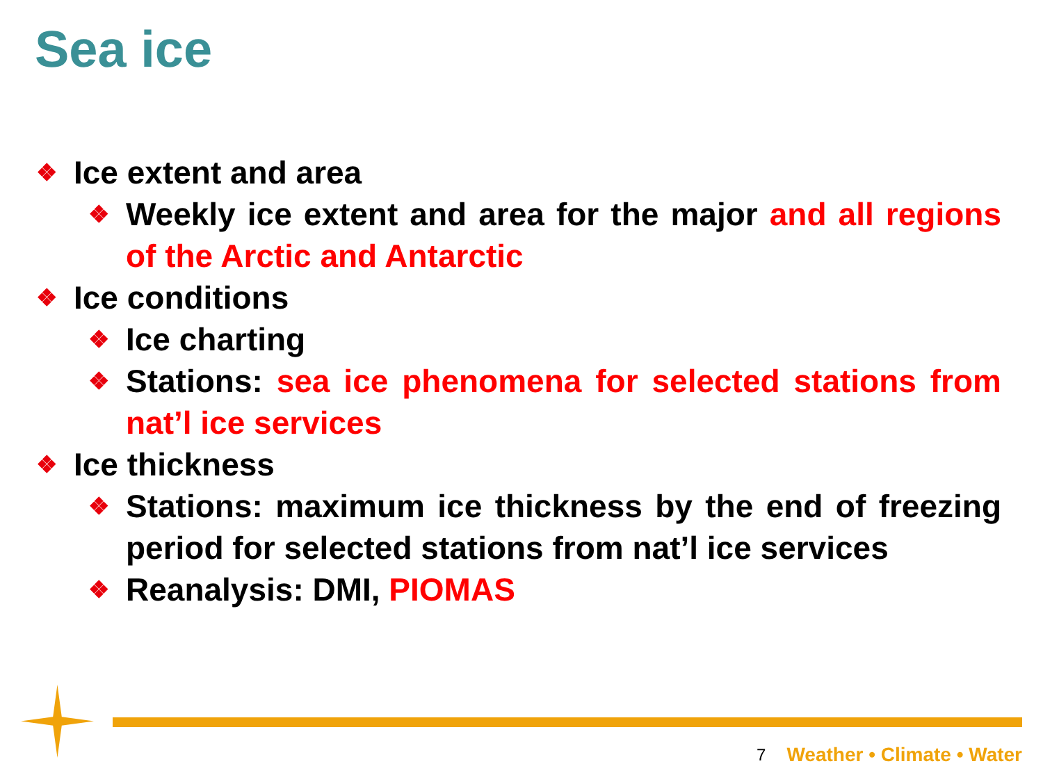Sea ice
❖ Ice extent and area
❖ Weekly ice extent and area for the major and all regions of the Arctic and Antarctic
❖ Ice conditions
❖ Ice charting
❖ Stations: sea ice phenomena for selected stations from nat’l ice services
❖ Ice thickness
❖ Stations: maximum ice thickness by the end of freezing period for selected stations from nat’l ice services
❖ Reanalysis: DMI, PIOMAS
7 Weather • Climate • Water